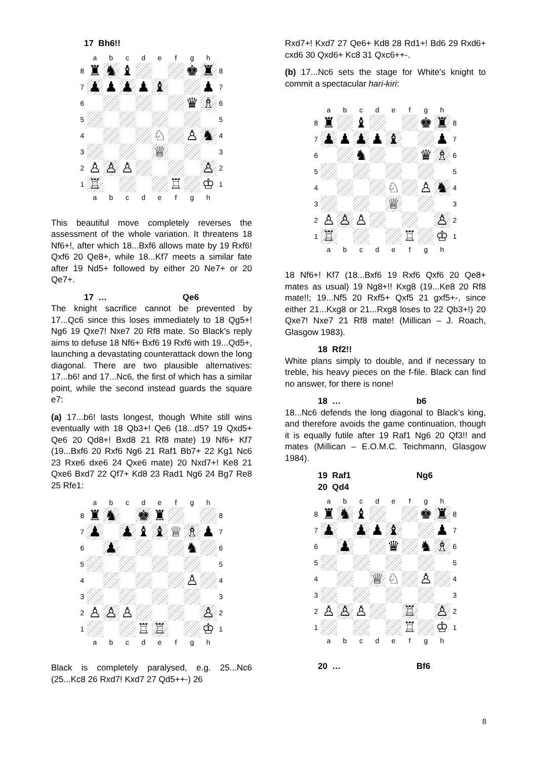17 Bh6!!
| | a | b | c | d | e | f | g | h | |
| 8 | ♜ | ♞ | ♝ | | | | ♚ | ♜ | 8 |
| 7 | ♟ | ♟ | ♟ | ♟ | ♝ | | | ♟ | 7 |
| 6 | | | | | | | ♛ | ♗ | 6 |
| 5 | | | | | | | | | 5 |
| 4 | | | | | ♘ | | ♙ | ♞ | 4 |
| 3 | | | | | ♕ | | | | 3 |
| 2 | ♙ | ♙ | ♙ | | | | | ♙ | 2 |
| 1 | ♖ | | | | | ♖ | | ♔ | 1 |
| | a | b | c | d | e | f | g | h | |
This beautiful move completely reverses the assessment of the whole variation. It threatens 18 Nf6+!, after which 18...Bxf6 allows mate by 19 Rxf6! Qxf6 20 Qe8+, while 18...Kf7 meets a similar fate after 19 Nd5+ followed by either 20 Ne7+ or 20 Qe7+.
17 … Qe6
The knight sacrifice cannot be prevented by 17...Qc6 since this loses immediately to 18 Qg5+! Ng6 19 Qxe7! Nxe7 20 Rf8 mate. So Black’s reply aims to defuse 18 Nf6+ Bxf6 19 Rxf6 with 19...Qd5+, launching a devastating counterattack down the long diagonal. There are two plausible alternatives: 17...b6! and 17...Nc6, the first of which has a similar point, while the second instead guards the square e7:
(a) 17...b6! lasts longest, though White still wins eventually with 18 Qb3+! Qe6 (18...d5? 19 Qxd5+ Qe6 20 Qd8+! Bxd8 21 Rf8 mate) 19 Nf6+ Kf7 (19...Bxf6 20 Rxf6 Ng6 21 Raf1 Bb7+ 22 Kg1 Nc6 23 Rxe6 dxe6 24 Qxe6 mate) 20 Nxd7+! Ke8 21 Qxe6 Bxd7 22 Qf7+ Kd8 23 Rad1 Ng6 24 Bg7 Re8 25 Rfe1:
| | a | b | c | d | e | f | g | h | |
| 8 | ♜ | ♞ | | ♚ | ♜ | | | | 8 |
| 7 | ♟ | | ♟ | ♝ | ♝ | ♕ | ♗ | ♟ | 7 |
| 6 | | ♟ | | | | | ♞ | | 6 |
| 5 | | | | | | | | | 5 |
| 4 | | | | | | | ♙ | | 4 |
| 3 | | | | | | | | | 3 |
| 2 | ♙ | ♙ | ♙ | | | | | ♙ | 2 |
| 1 | | | | ♖ | ♖ | | | ♔ | 1 |
| | a | b | c | d | e | f | g | h | |
Black is completely paralysed, e.g. 25...Nc6 (25...Kc8 26 Rxd7! Kxd7 27 Qd5++-) 26
Rxd7+! Kxd7 27 Qe6+ Kd8 28 Rd1+! Bd6 29 Rxd6+ cxd6 30 Qxd6+ Kc8 31 Qxc6++-.
(b) 17...Nc6 sets the stage for White’s knight to commit a spectacular hari-kiri:
| | a | b | c | d | e | f | g | h | |
| 8 | ♜ | | ♝ | | | | ♚ | ♜ | 8 |
| 7 | ♟ | ♟ | ♟ | ♟ | ♝ | | | ♟ | 7 |
| 6 | | | ♞ | | | | ♛ | ♗ | 6 |
| 5 | | | | | | | | | 5 |
| 4 | | | | | ♘ | | ♙ | ♞ | 4 |
| 3 | | | | | ♕ | | | | 3 |
| 2 | ♙ | ♙ | ♙ | | | | | ♙ | 2 |
| 1 | ♖ | | | | | ♖ | | ♔ | 1 |
| | a | b | c | d | e | f | g | h | |
18 Nf6+! Kf7 (18...Bxf6 19 Rxf6 Qxf6 20 Qe8+ mates as usual) 19 Ng8+!! Kxg8 (19...Ke8 20 Rf8 mate!!; 19...Nf5 20 Rxf5+ Qxf5 21 gxf5+-, since either 21...Kxg8 or 21...Rxg8 loses to 22 Qb3+!) 20 Qxe7! Nxe7 21 Rf8 mate! (Millican – J. Roach, Glasgow 1983).
18 Rf2!!
White plans simply to double, and if necessary to treble, his heavy pieces on the f-file. Black can find no answer, for there is none!
18 … b6
18...Nc6 defends the long diagonal to Black’s king, and therefore avoids the game continuation, though it is equally futile after 19 Raf1 Ng6 20 Qf3!! and mates (Millican – E.O.M.C. Teichmann, Glasgow 1984).
19 Raf1 Ng6
20 Qd4
| | a | b | c | d | e | f | g | h | |
| 8 | ♜ | ♞ | ♝ | | | | ♚ | ♜ | 8 |
| 7 | ♟ | | ♟ | ♟ | ♝ | | | ♟ | 7 |
| 6 | | ♟ | | | ♛ | | ♞ | ♗ | 6 |
| 5 | | | | | | | | | 5 |
| 4 | | | | ♕ | ♘ | | ♙ | | 4 |
| 3 | | | | | | | | | 3 |
| 2 | ♙ | ♙ | ♙ | | | ♖ | | ♙ | 2 |
| 1 | | | | | | ♖ | | ♔ | 1 |
| | a | b | c | d | e | f | g | h | |
20 … Bf6
8